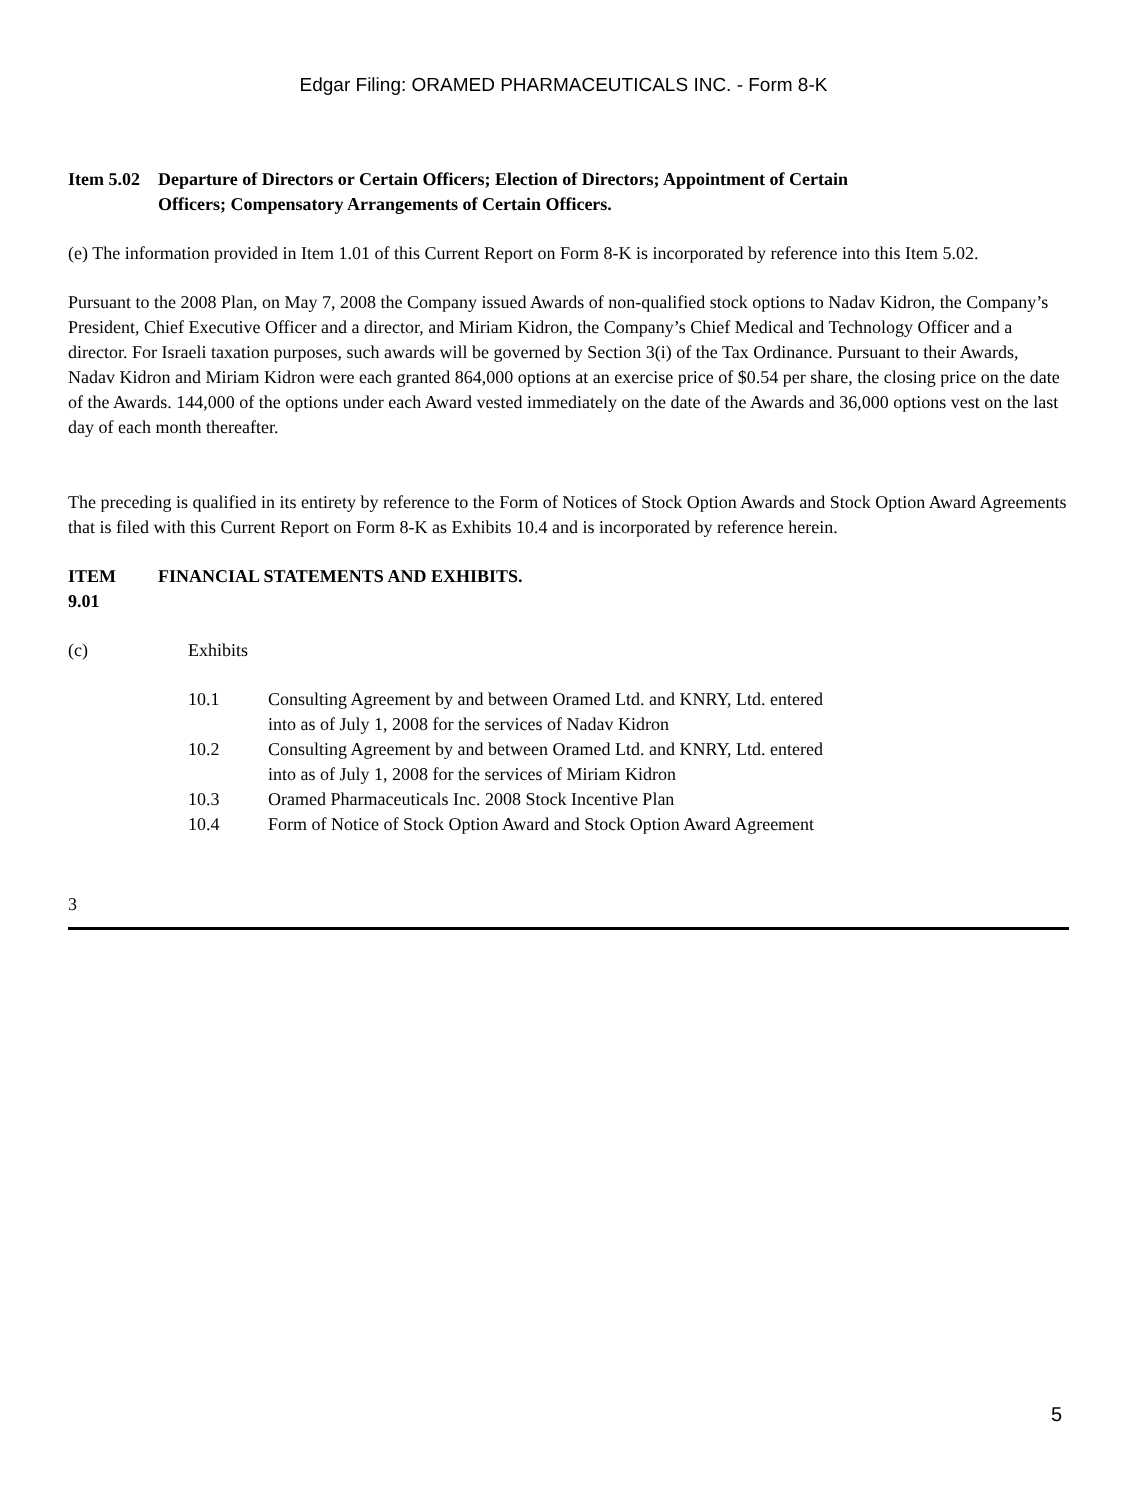Edgar Filing: ORAMED PHARMACEUTICALS INC. - Form 8-K
Item 5.02 Departure of Directors or Certain Officers; Election of Directors; Appointment of Certain Officers; Compensatory Arrangements of Certain Officers.
(e) The information provided in Item 1.01 of this Current Report on Form 8-K is incorporated by reference into this Item 5.02.
Pursuant to the 2008 Plan, on May 7, 2008 the Company issued Awards of non-qualified stock options to Nadav Kidron, the Company’s President, Chief Executive Officer and a director, and Miriam Kidron, the Company’s Chief Medical and Technology Officer and a director. For Israeli taxation purposes, such awards will be governed by Section 3(i) of the Tax Ordinance. Pursuant to their Awards, Nadav Kidron and Miriam Kidron were each granted 864,000 options at an exercise price of $0.54 per share, the closing price on the date of the Awards. 144,000 of the options under each Award vested immediately on the date of the Awards and 36,000 options vest on the last day of each month thereafter.
The preceding is qualified in its entirety by reference to the Form of Notices of Stock Option Awards and Stock Option Award Agreements that is filed with this Current Report on Form 8-K as Exhibits 10.4 and is incorporated by reference herein.
ITEM 9.01 FINANCIAL STATEMENTS AND EXHIBITS.
(c) Exhibits
10.1 Consulting Agreement by and between Oramed Ltd. and KNRY, Ltd. entered into as of July 1, 2008 for the services of Nadav Kidron
10.2 Consulting Agreement by and between Oramed Ltd. and KNRY, Ltd. entered into as of July 1, 2008 for the services of Miriam Kidron
10.3 Oramed Pharmaceuticals Inc. 2008 Stock Incentive Plan
10.4 Form of Notice of Stock Option Award and Stock Option Award Agreement
3
5